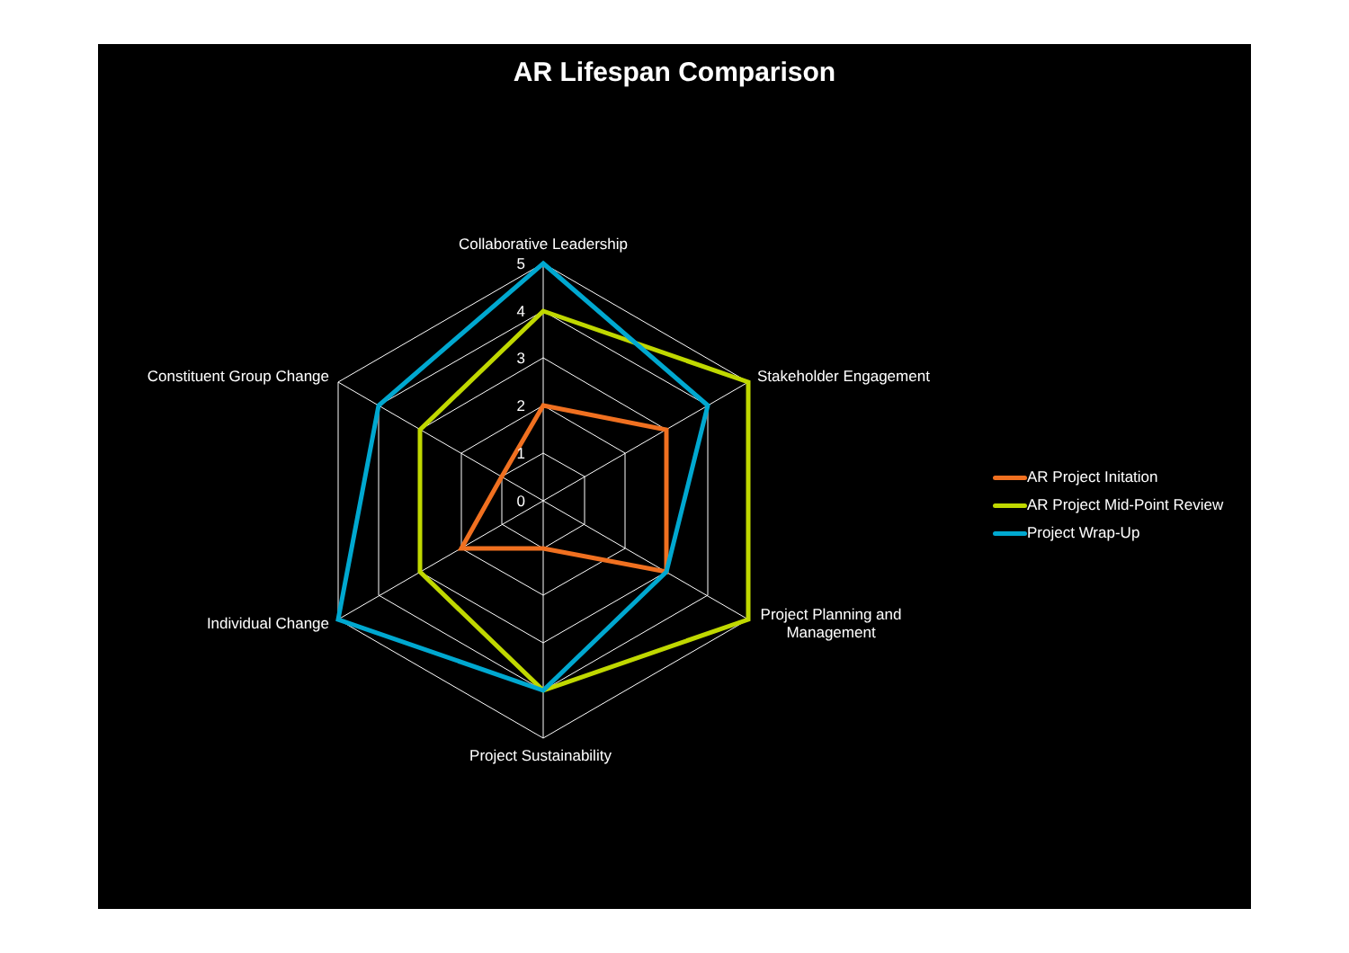AR Lifespan Comparison
5
4
3
2
1
0
Collaborative Leadership
Stakeholder Engagement
Project Planning and
Management
Project Sustainability
Individual Change
Constituent Group Change
AR Project Initation
AR Project Mid-Point Review
Project Wrap-Up